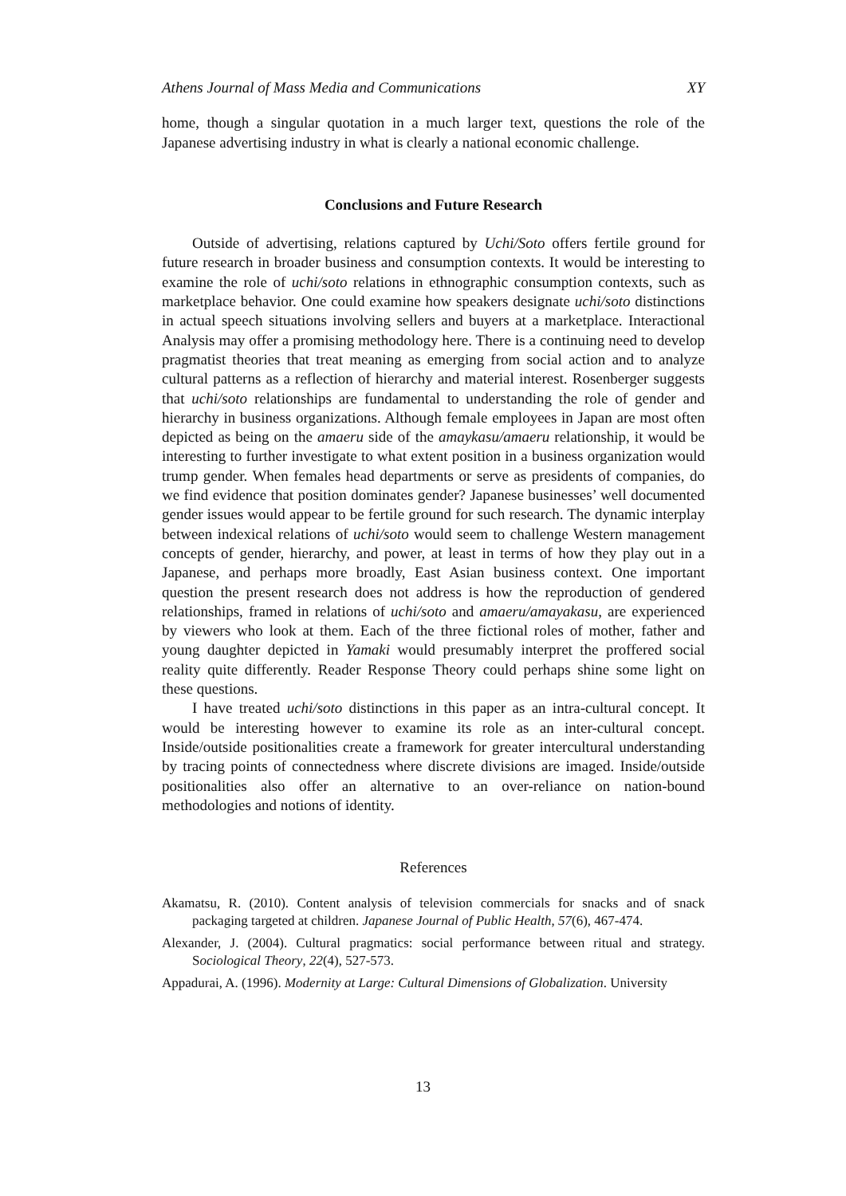Athens Journal of Mass Media and Communications XY
home, though a singular quotation in a much larger text, questions the role of the Japanese advertising industry in what is clearly a national economic challenge.
Conclusions and Future Research
Outside of advertising, relations captured by Uchi/Soto offers fertile ground for future research in broader business and consumption contexts. It would be interesting to examine the role of uchi/soto relations in ethnographic consumption contexts, such as marketplace behavior. One could examine how speakers designate uchi/soto distinctions in actual speech situations involving sellers and buyers at a marketplace. Interactional Analysis may offer a promising methodology here. There is a continuing need to develop pragmatist theories that treat meaning as emerging from social action and to analyze cultural patterns as a reflection of hierarchy and material interest. Rosenberger suggests that uchi/soto relationships are fundamental to understanding the role of gender and hierarchy in business organizations. Although female employees in Japan are most often depicted as being on the amaeru side of the amaykasu/amaeru relationship, it would be interesting to further investigate to what extent position in a business organization would trump gender. When females head departments or serve as presidents of companies, do we find evidence that position dominates gender? Japanese businesses’ well documented gender issues would appear to be fertile ground for such research. The dynamic interplay between indexical relations of uchi/soto would seem to challenge Western management concepts of gender, hierarchy, and power, at least in terms of how they play out in a Japanese, and perhaps more broadly, East Asian business context. One important question the present research does not address is how the reproduction of gendered relationships, framed in relations of uchi/soto and amaeru/amayakasu, are experienced by viewers who look at them. Each of the three fictional roles of mother, father and young daughter depicted in Yamaki would presumably interpret the proffered social reality quite differently. Reader Response Theory could perhaps shine some light on these questions.
I have treated uchi/soto distinctions in this paper as an intra-cultural concept. It would be interesting however to examine its role as an inter-cultural concept. Inside/outside positionalities create a framework for greater intercultural understanding by tracing points of connectedness where discrete divisions are imaged. Inside/outside positionalities also offer an alternative to an over-reliance on nation-bound methodologies and notions of identity.
References
Akamatsu, R. (2010). Content analysis of television commercials for snacks and of snack packaging targeted at children. Japanese Journal of Public Health, 57(6), 467-474.
Alexander, J. (2004). Cultural pragmatics: social performance between ritual and strategy. Sociological Theory, 22(4), 527-573.
Appadurai, A. (1996). Modernity at Large: Cultural Dimensions of Globalization. University
13